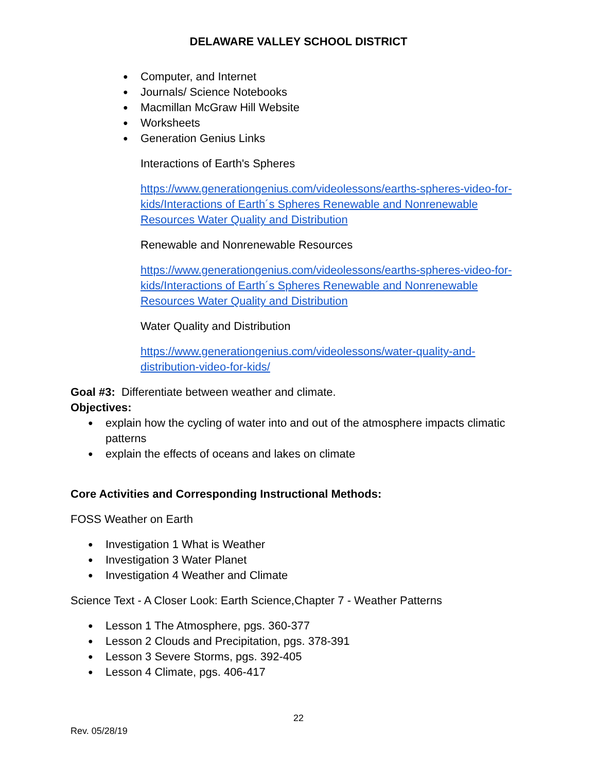DELAWARE VALLEY SCHOOL DISTRICT
Computer, and Internet
Journals/ Science Notebooks
Macmillan McGraw Hill Website
Worksheets
Generation Genius Links
Interactions of Earth's Spheres
https://www.generationgenius.com/videolessons/earths-spheres-video-for-kids/Interactions of Earth´s Spheres Renewable and Nonrenewable Resources Water Quality and Distribution
Renewable and Nonrenewable Resources
https://www.generationgenius.com/videolessons/earths-spheres-video-for-kids/Interactions of Earth´s Spheres Renewable and Nonrenewable Resources Water Quality and Distribution
Water Quality and Distribution
https://www.generationgenius.com/videolessons/water-quality-and-distribution-video-for-kids/
Goal #3: Differentiate between weather and climate.
Objectives:
explain how the cycling of water into and out of the atmosphere impacts climatic patterns
explain the effects of oceans and lakes on climate
Core Activities and Corresponding Instructional Methods:
FOSS Weather on Earth
Investigation 1 What is Weather
Investigation 3 Water Planet
Investigation 4 Weather and Climate
Science Text - A Closer Look: Earth Science,Chapter 7 - Weather Patterns
Lesson 1 The Atmosphere, pgs. 360-377
Lesson 2 Clouds and Precipitation, pgs. 378-391
Lesson 3 Severe Storms, pgs. 392-405
Lesson 4 Climate, pgs. 406-417
22
Rev. 05/28/19